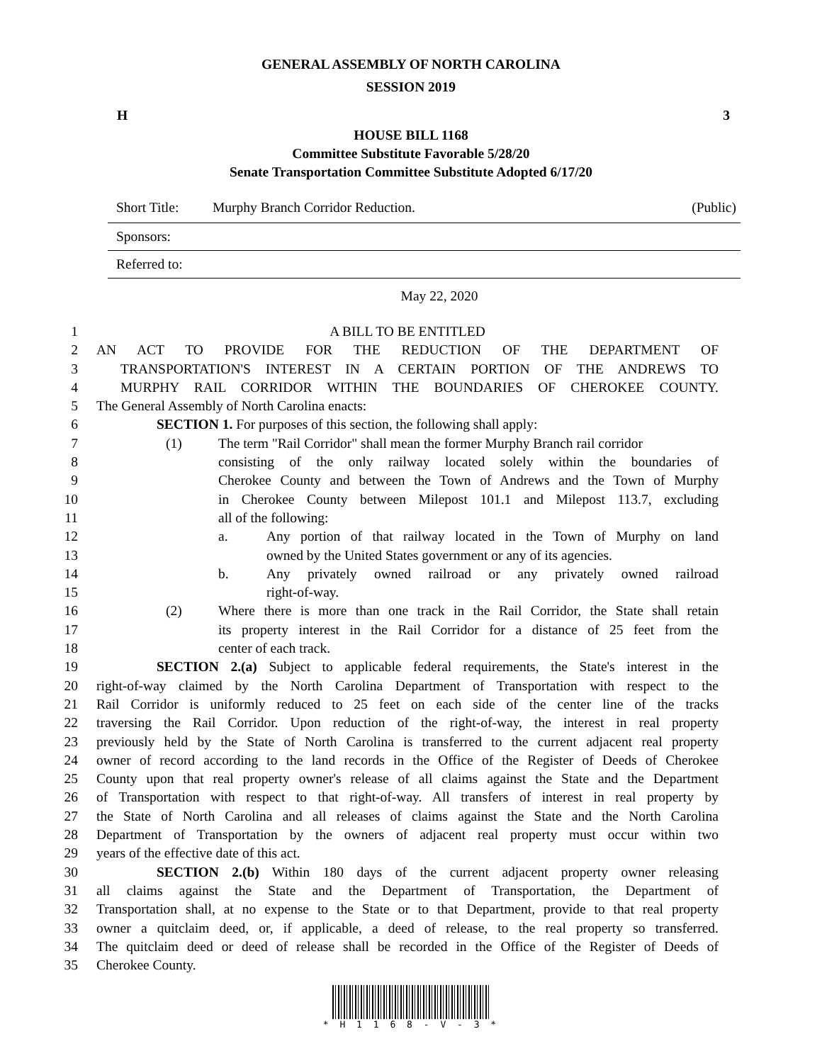GENERAL ASSEMBLY OF NORTH CAROLINA
SESSION 2019
H 3
HOUSE BILL 1168
Committee Substitute Favorable 5/28/20
Senate Transportation Committee Substitute Adopted 6/17/20
Short Title: Murphy Branch Corridor Reduction. (Public)
Sponsors:
Referred to:
May 22, 2020
1 A BILL TO BE ENTITLED
2 AN ACT TO PROVIDE FOR THE REDUCTION OF THE DEPARTMENT OF
3 TRANSPORTATION'S INTEREST IN A CERTAIN PORTION OF THE ANDREWS TO
4 MURPHY RAIL CORRIDOR WITHIN THE BOUNDARIES OF CHEROKEE COUNTY.
5 The General Assembly of North Carolina enacts:
6 SECTION 1. For purposes of this section, the following shall apply:
7 (1) The term "Rail Corridor" shall mean the former Murphy Branch rail corridor
8 consisting of the only railway located solely within the boundaries of
9 Cherokee County and between the Town of Andrews and the Town of Murphy
10 in Cherokee County between Milepost 101.1 and Milepost 113.7, excluding
11 all of the following:
12 a. Any portion of that railway located in the Town of Murphy on land
13 owned by the United States government or any of its agencies.
14 b. Any privately owned railroad or any privately owned railroad
15 right-of-way.
16 (2) Where there is more than one track in the Rail Corridor, the State shall retain
17 its property interest in the Rail Corridor for a distance of 25 feet from the
18 center of each track.
19 SECTION 2.(a) Subject to applicable federal requirements, the State's interest in the
20 right-of-way claimed by the North Carolina Department of Transportation with respect to the
21 Rail Corridor is uniformly reduced to 25 feet on each side of the center line of the tracks
22 traversing the Rail Corridor. Upon reduction of the right-of-way, the interest in real property
23 previously held by the State of North Carolina is transferred to the current adjacent real property
24 owner of record according to the land records in the Office of the Register of Deeds of Cherokee
25 County upon that real property owner's release of all claims against the State and the Department
26 of Transportation with respect to that right-of-way. All transfers of interest in real property by
27 the State of North Carolina and all releases of claims against the State and the North Carolina
28 Department of Transportation by the owners of adjacent real property must occur within two
29 years of the effective date of this act.
30 SECTION 2.(b) Within 180 days of the current adjacent property owner releasing
31 all claims against the State and the Department of Transportation, the Department of
32 Transportation shall, at no expense to the State or to that Department, provide to that real property
33 owner a quitclaim deed, or, if applicable, a deed of release, to the real property so transferred.
34 The quitclaim deed or deed of release shall be recorded in the Office of the Register of Deeds of
35 Cherokee County.
* H 1 1 6 8 - V - 3 *